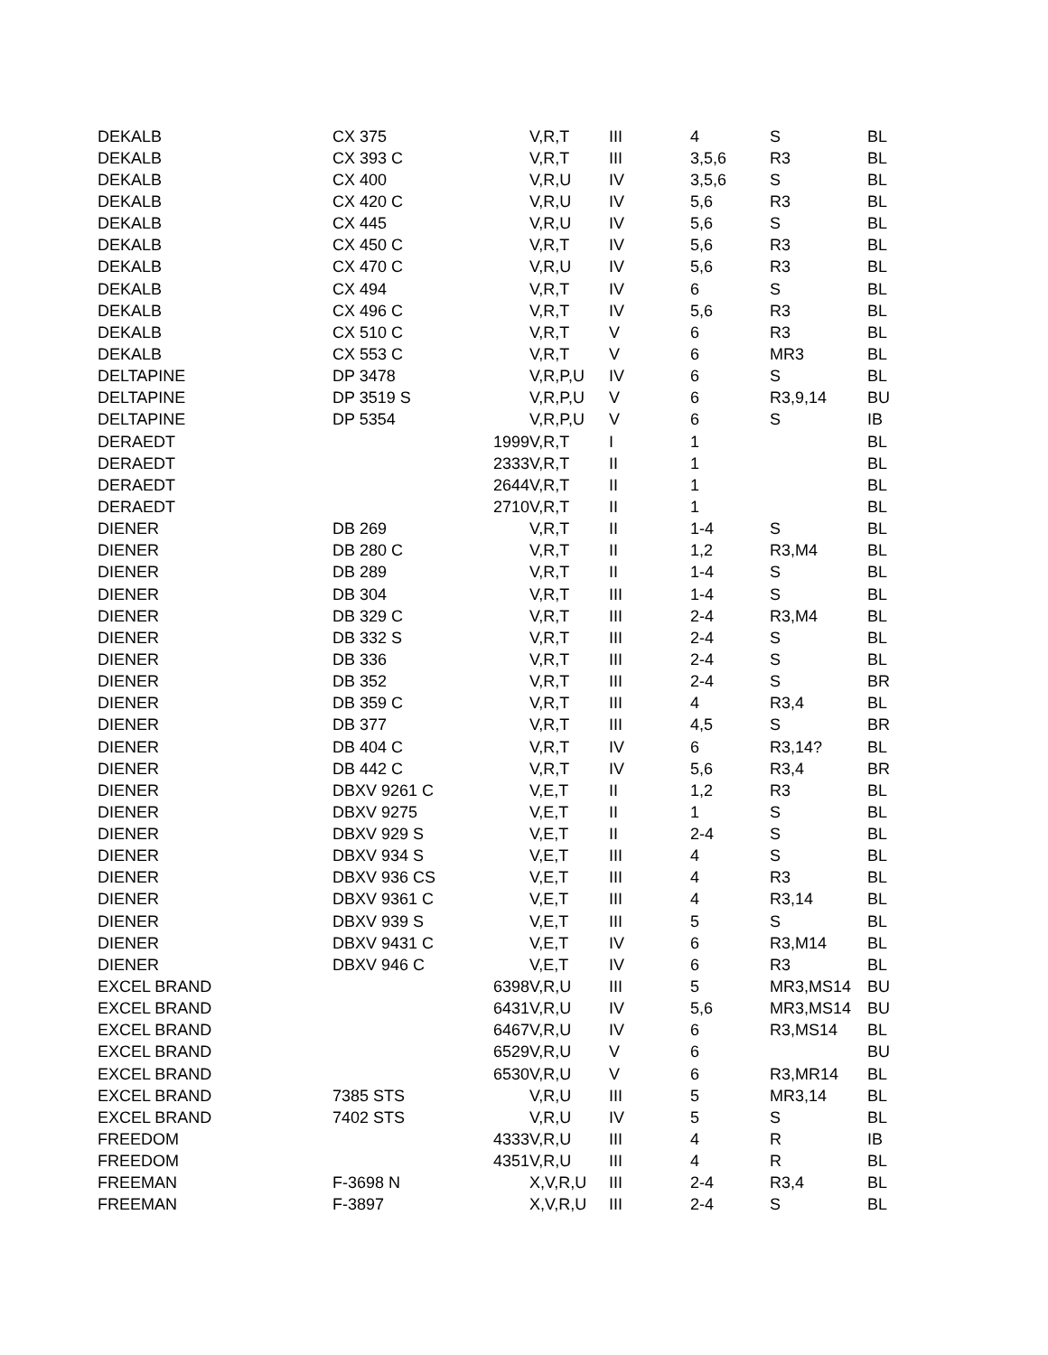| DEKALB | CX 375 | | V,R,T | III | 4 | S | BL |
| DEKALB | CX 393 C | | V,R,T | III | 3,5,6 | R3 | BL |
| DEKALB | CX 400 | | V,R,U | IV | 3,5,6 | S | BL |
| DEKALB | CX 420 C | | V,R,U | IV | 5,6 | R3 | BL |
| DEKALB | CX 445 | | V,R,U | IV | 5,6 | S | BL |
| DEKALB | CX 450 C | | V,R,T | IV | 5,6 | R3 | BL |
| DEKALB | CX 470 C | | V,R,U | IV | 5,6 | R3 | BL |
| DEKALB | CX 494 | | V,R,T | IV | 6 | S | BL |
| DEKALB | CX 496 C | | V,R,T | IV | 5,6 | R3 | BL |
| DEKALB | CX 510 C | | V,R,T | V | 6 | R3 | BL |
| DEKALB | CX 553 C | | V,R,T | V | 6 | MR3 | BL |
| DELTAPINE | DP 3478 | | V,R,P,U | IV | 6 | S | BL |
| DELTAPINE | DP 3519 S | | V,R,P,U | V | 6 | R3,9,14 | BU |
| DELTAPINE | DP 5354 | | V,R,P,U | V | 6 | S | IB |
| DERAEDT | | 1999 | V,R,T | I | 1 | | BL |
| DERAEDT | | 2333 | V,R,T | II | 1 | | BL |
| DERAEDT | | 2644 | V,R,T | II | 1 | | BL |
| DERAEDT | | 2710 | V,R,T | II | 1 | | BL |
| DIENER | DB 269 | | V,R,T | II | 1-4 | S | BL |
| DIENER | DB 280 C | | V,R,T | II | 1,2 | R3,M4 | BL |
| DIENER | DB 289 | | V,R,T | II | 1-4 | S | BL |
| DIENER | DB 304 | | V,R,T | III | 1-4 | S | BL |
| DIENER | DB 329 C | | V,R,T | III | 2-4 | R3,M4 | BL |
| DIENER | DB 332 S | | V,R,T | III | 2-4 | S | BL |
| DIENER | DB 336 | | V,R,T | III | 2-4 | S | BL |
| DIENER | DB 352 | | V,R,T | III | 2-4 | S | BR |
| DIENER | DB 359 C | | V,R,T | III | 4 | R3,4 | BL |
| DIENER | DB 377 | | V,R,T | III | 4,5 | S | BR |
| DIENER | DB 404 C | | V,R,T | IV | 6 | R3,14? | BL |
| DIENER | DB 442 C | | V,R,T | IV | 5,6 | R3,4 | BR |
| DIENER | DBXV 9261 C | | V,E,T | II | 1,2 | R3 | BL |
| DIENER | DBXV 9275 | | V,E,T | II | 1 | S | BL |
| DIENER | DBXV 929 S | | V,E,T | II | 2-4 | S | BL |
| DIENER | DBXV 934 S | | V,E,T | III | 4 | S | BL |
| DIENER | DBXV 936 CS | | V,E,T | III | 4 | R3 | BL |
| DIENER | DBXV 9361 C | | V,E,T | III | 4 | R3,14 | BL |
| DIENER | DBXV 939 S | | V,E,T | III | 5 | S | BL |
| DIENER | DBXV 9431 C | | V,E,T | IV | 6 | R3,M14 | BL |
| DIENER | DBXV 946 C | | V,E,T | IV | 6 | R3 | BL |
| EXCEL BRAND | | 6398 | V,R,U | III | 5 | MR3,MS14 | BU |
| EXCEL BRAND | | 6431 | V,R,U | IV | 5,6 | MR3,MS14 | BU |
| EXCEL BRAND | | 6467 | V,R,U | IV | 6 | R3,MS14 | BL |
| EXCEL BRAND | | 6529 | V,R,U | V | 6 | | BU |
| EXCEL BRAND | | 6530 | V,R,U | V | 6 | R3,MR14 | BL |
| EXCEL BRAND | 7385 STS | | V,R,U | III | 5 | MR3,14 | BL |
| EXCEL BRAND | 7402 STS | | V,R,U | IV | 5 | S | BL |
| FREEDOM | | 4333 | V,R,U | III | 4 | R | IB |
| FREEDOM | | 4351 | V,R,U | III | 4 | R | BL |
| FREEMAN | F-3698 N | | X,V,R,U | III | 2-4 | R3,4 | BL |
| FREEMAN | F-3897 | | X,V,R,U | III | 2-4 | S | BL |